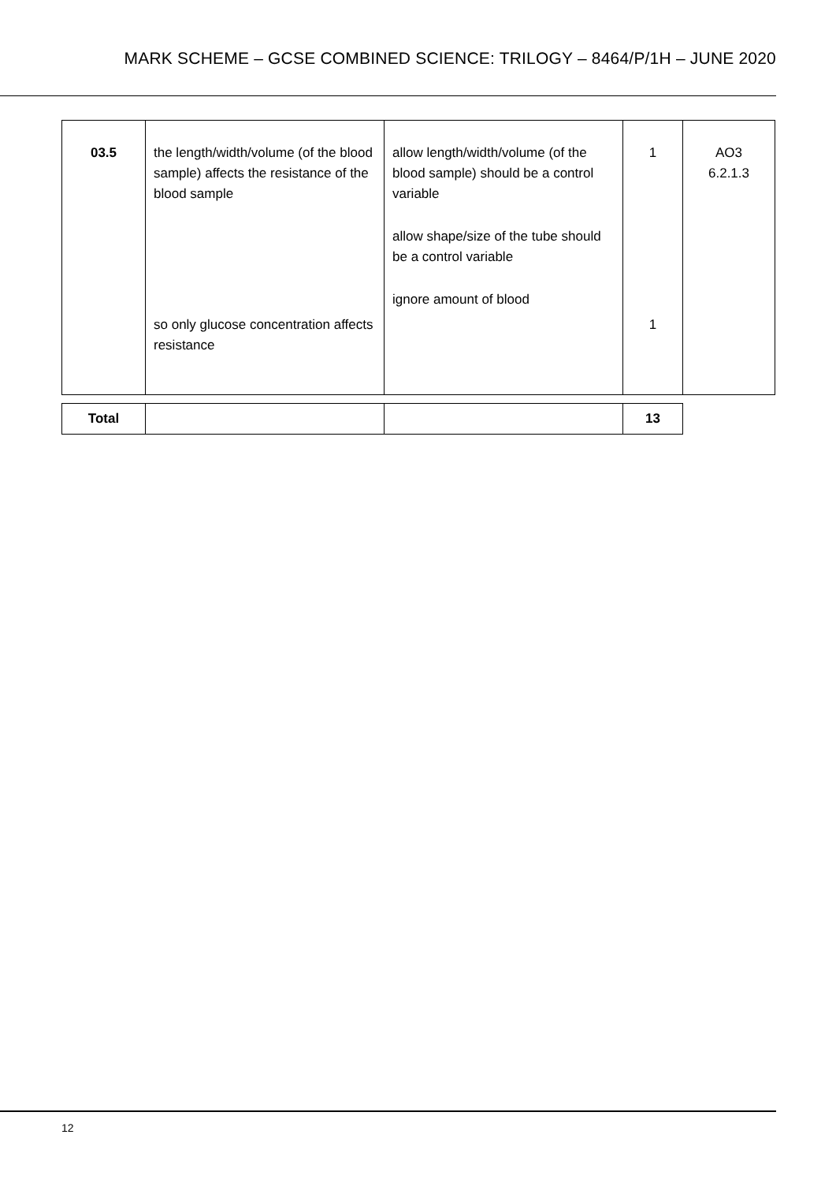MARK SCHEME – GCSE COMBINED SCIENCE: TRILOGY – 8464/P/1H – JUNE 2020
| 03.5 | the length/width/volume (of the blood sample) affects the resistance of the blood sample so only glucose concentration affects resistance | allow length/width/volume (of the blood sample) should be a control variable allow shape/size of the tube should be a control variable ignore amount of blood | 1 1 | AO3 6.2.1.3 |
| Total | | | 13 |
12